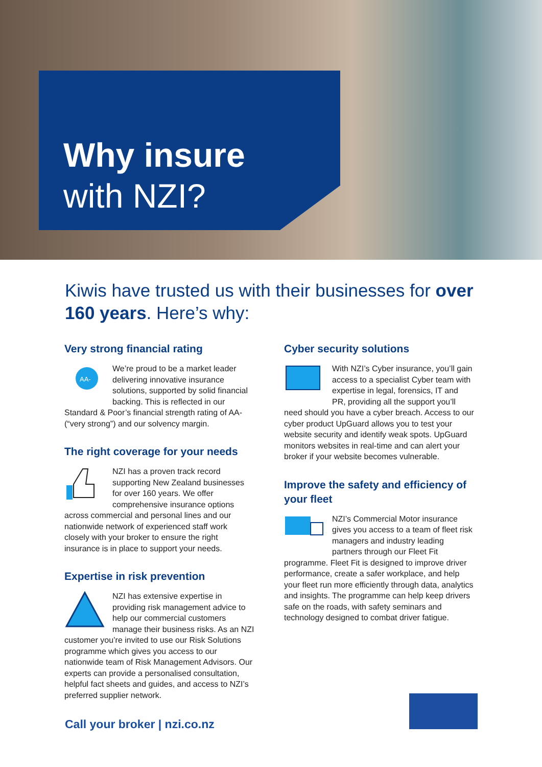Why insure
with NZI?
Kiwis have trusted us with their businesses for over 160 years. Here’s why:
Very strong financial rating
AA-
We’re proud to be a market leader delivering innovative insurance solutions, supported by solid financial backing. This is reflected in our Standard & Poor’s financial strength rating of AA- (“very strong”) and our solvency margin.
The right coverage for your needs
NZI has a proven track record supporting New Zealand businesses for over 160 years. We offer comprehensive insurance options across commercial and personal lines and our nationwide network of experienced staff work closely with your broker to ensure the right insurance is in place to support your needs.
Expertise in risk prevention
NZI has extensive expertise in providing risk management advice to help our commercial customers manage their business risks. As an NZI customer you’re invited to use our Risk Solutions programme which gives you access to our nationwide team of Risk Management Advisors. Our experts can provide a personalised consultation, helpful fact sheets and guides, and access to NZI’s preferred supplier network.
Cyber security solutions
With NZI’s Cyber insurance, you’ll gain access to a specialist Cyber team with expertise in legal, forensics, IT and PR, providing all the support you’ll need should you have a cyber breach. Access to our cyber product UpGuard allows you to test your website security and identify weak spots. UpGuard monitors websites in real-time and can alert your broker if your website becomes vulnerable.
Improve the safety and efficiency of your fleet
NZI’s Commercial Motor insurance gives you access to a team of fleet risk managers and industry leading partners through our Fleet Fit programme. Fleet Fit is designed to improve driver performance, create a safer workplace, and help your fleet run more efficiently through data, analytics and insights. The programme can help keep drivers safe on the roads, with safety seminars and technology designed to combat driver fatigue.
Call your broker | nzi.co.nz